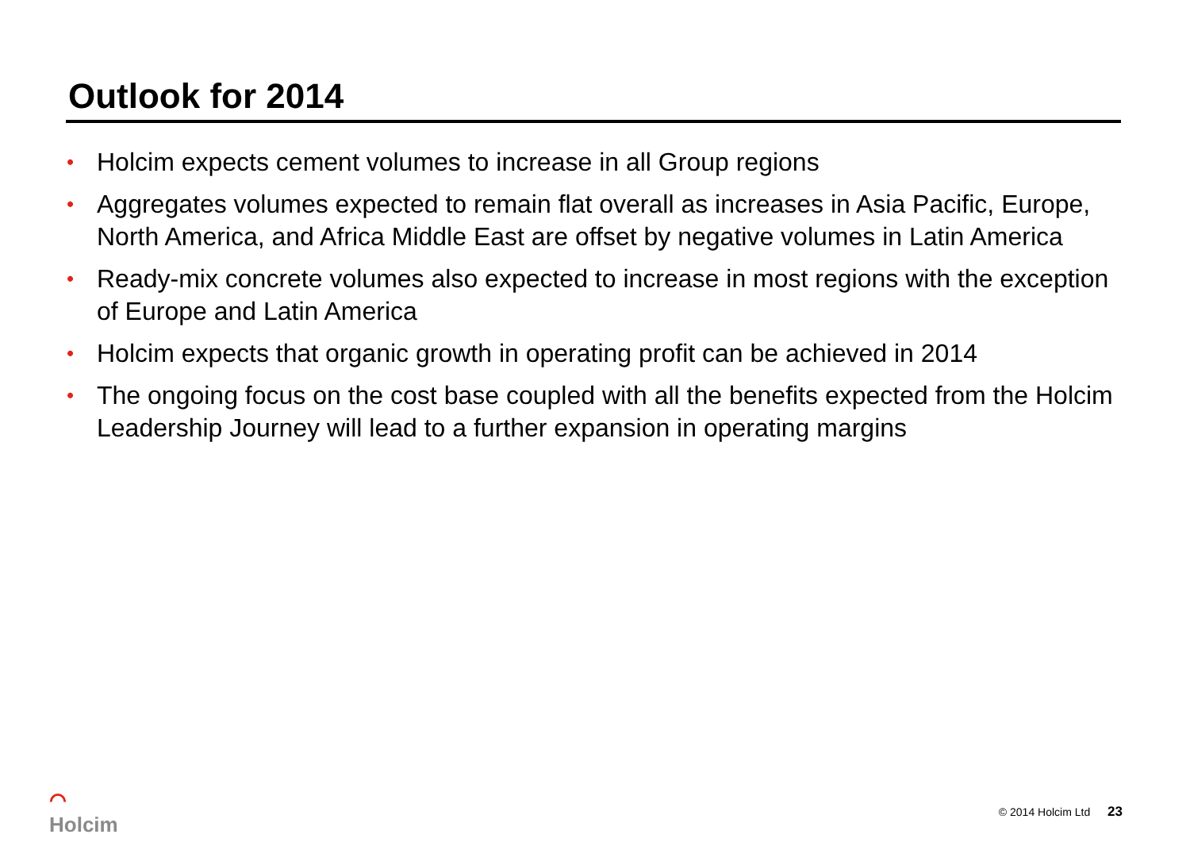Outlook for 2014
• Holcim expects cement volumes to increase in all Group regions
• Aggregates volumes expected to remain flat overall as increases in Asia Pacific, Europe, North America, and Africa Middle East are offset by negative volumes in Latin America
• Ready-mix concrete volumes also expected to increase in most regions with the exception of Europe and Latin America
• Holcim expects that organic growth in operating profit can be achieved in 2014
• The ongoing focus on the cost base coupled with all the benefits expected from the Holcim Leadership Journey will lead to a further expansion in operating margins
⌒
Holcim
© 2014 Holcim Ltd 23